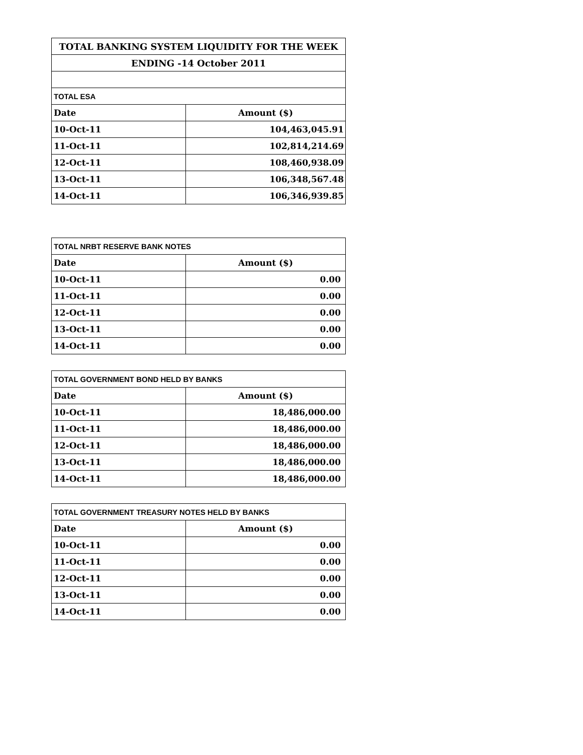| TOTAL BANKING SYSTEM LIQUIDITY FOR THE WEEK | |
| ENDING -14 October 2011 | |
| TOTAL ESA | |
| Date | Amount ($) |
| 10-Oct-11 | 104,463,045.91 |
| 11-Oct-11 | 102,814,214.69 |
| 12-Oct-11 | 108,460,938.09 |
| 13-Oct-11 | 106,348,567.48 |
| 14-Oct-11 | 106,346,939.85 |
| TOTAL NRBT RESERVE BANK NOTES | |
| Date | Amount ($) |
| 10-Oct-11 | 0.00 |
| 11-Oct-11 | 0.00 |
| 12-Oct-11 | 0.00 |
| 13-Oct-11 | 0.00 |
| 14-Oct-11 | 0.00 |
| TOTAL GOVERNMENT BOND HELD BY BANKS | |
| Date | Amount ($) |
| 10-Oct-11 | 18,486,000.00 |
| 11-Oct-11 | 18,486,000.00 |
| 12-Oct-11 | 18,486,000.00 |
| 13-Oct-11 | 18,486,000.00 |
| 14-Oct-11 | 18,486,000.00 |
| TOTAL GOVERNMENT TREASURY NOTES HELD BY BANKS | |
| Date | Amount ($) |
| 10-Oct-11 | 0.00 |
| 11-Oct-11 | 0.00 |
| 12-Oct-11 | 0.00 |
| 13-Oct-11 | 0.00 |
| 14-Oct-11 | 0.00 |